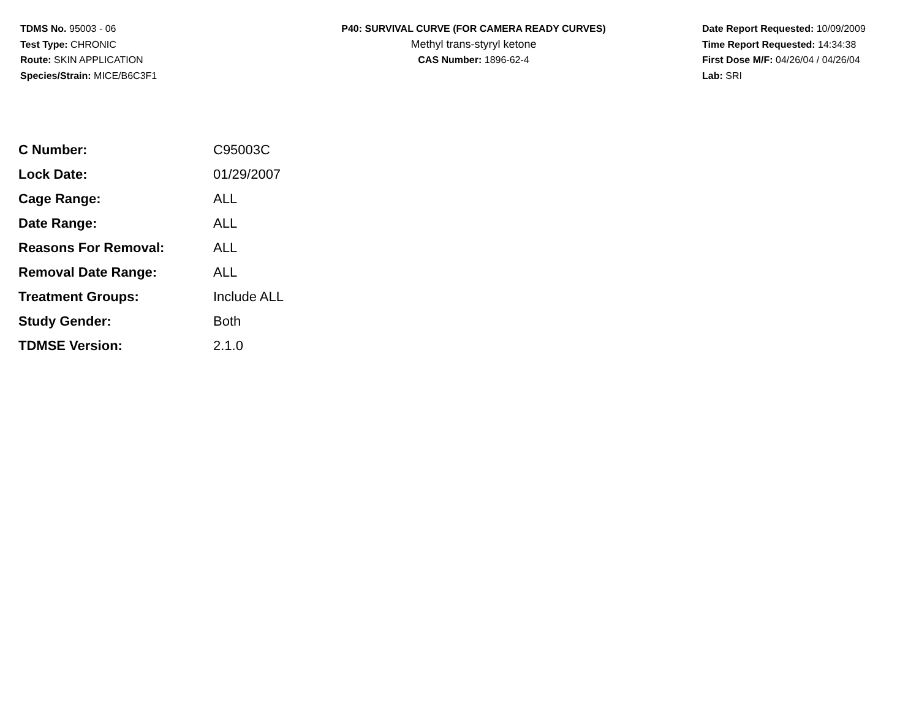TDMS No. 95003 - 06
Test Type: CHRONIC
Route: SKIN APPLICATION
Species/Strain: MICE/B6C3F1
P40: SURVIVAL CURVE (FOR CAMERA READY CURVES)
Methyl trans-styryl ketone
CAS Number: 1896-62-4
Date Report Requested: 10/09/2009
Time Report Requested: 14:34:38
First Dose M/F: 04/26/04 / 04/26/04
Lab: SRI
| C Number: | C95003C |
| Lock Date: | 01/29/2007 |
| Cage Range: | ALL |
| Date Range: | ALL |
| Reasons For Removal: | ALL |
| Removal Date Range: | ALL |
| Treatment Groups: | Include ALL |
| Study Gender: | Both |
| TDMSE Version: | 2.1.0 |